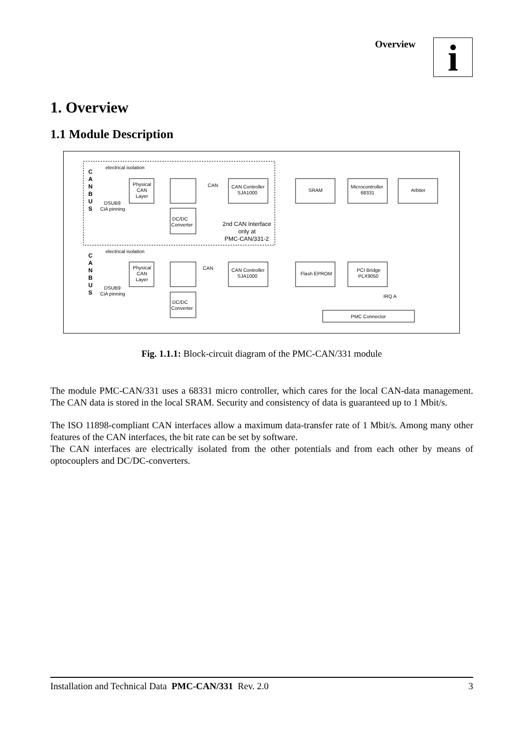Overview i
1. Overview
1.1 Module Description
electrical isolation
electrical isolation
C
A
N
B
U
S
C
A
N
B
U
S
DSUB9
CiA pinning
DSUB9
CiA pinning
Physical
CAN
Layer
Physical
CAN
Layer
DC/DC
Converter
DC/DC
Converter
CAN Controller
SJA1000
CAN Controller
SJA1000
SRAM
Microcontroller
68331
Arbiter
Flash EPROM
PCI Bridge
PLX9050
PMC Connector
IRQ A
CAN
CAN
2nd CAN Interface
only at
PMC-CAN/331-2
Fig. 1.1.1: Block-circuit diagram of the PMC-CAN/331 module
The module PMC-CAN/331 uses a 68331 micro controller, which cares for the local CAN-data management. The CAN data is stored in the local SRAM. Security and consistency of data is guaranteed up to 1 Mbit/s.
The ISO 11898-compliant CAN interfaces allow a maximum data-transfer rate of 1 Mbit/s. Among many other features of the CAN interfaces, the bit rate can be set by software.
The CAN interfaces are electrically isolated from the other potentials and from each other by means of optocouplers and DC/DC-converters.
Installation and Technical Data PMC-CAN/331 Rev. 2.0 3